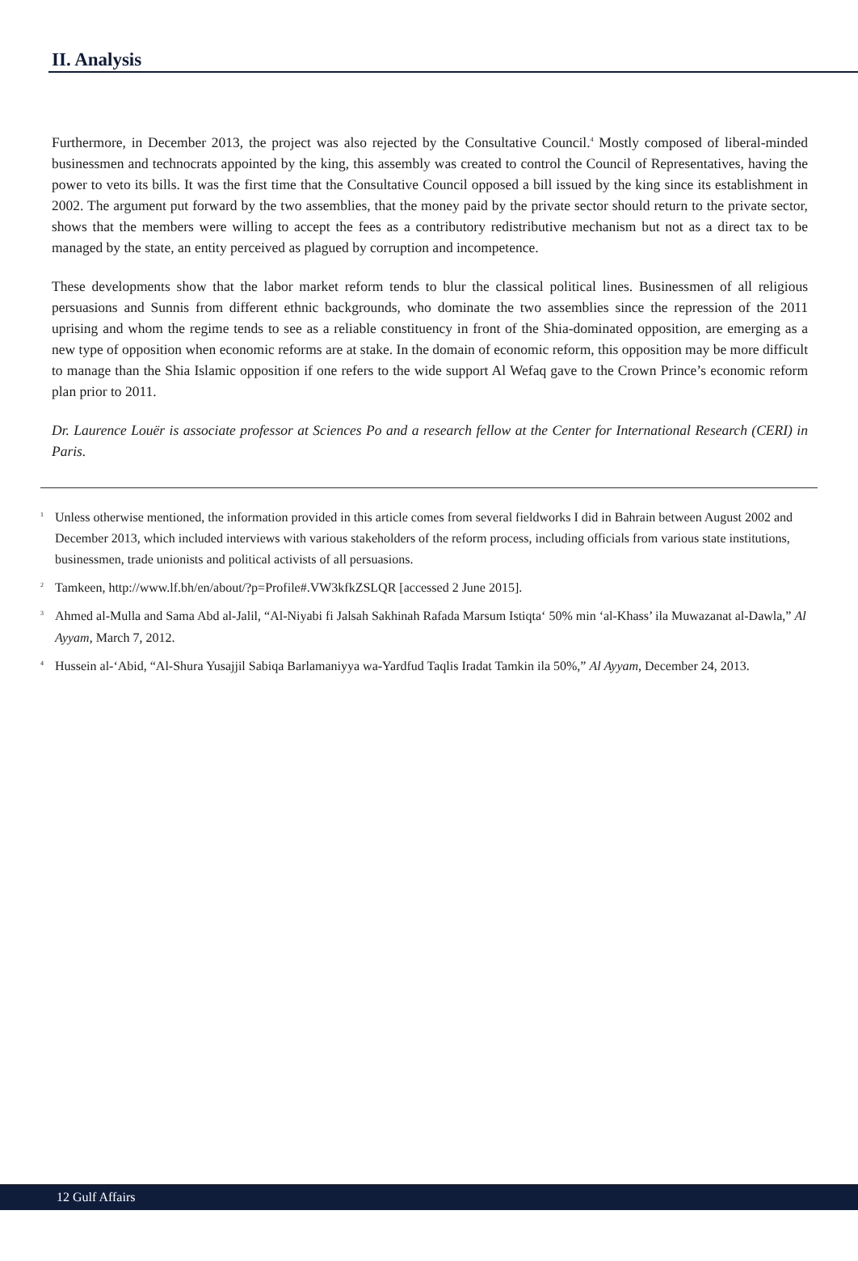II. Analysis
Furthermore, in December 2013, the project was also rejected by the Consultative Council.<sup>4</sup> Mostly composed of liberal-minded businessmen and technocrats appointed by the king, this assembly was created to control the Council of Representatives, having the power to veto its bills. It was the first time that the Consultative Council opposed a bill issued by the king since its establishment in 2002. The argument put forward by the two assemblies, that the money paid by the private sector should return to the private sector, shows that the members were willing to accept the fees as a contributory redistributive mechanism but not as a direct tax to be managed by the state, an entity perceived as plagued by corruption and incompetence.
These developments show that the labor market reform tends to blur the classical political lines. Businessmen of all religious persuasions and Sunnis from different ethnic backgrounds, who dominate the two assemblies since the repression of the 2011 uprising and whom the regime tends to see as a reliable constituency in front of the Shia-dominated opposition, are emerging as a new type of opposition when economic reforms are at stake. In the domain of economic reform, this opposition may be more difficult to manage than the Shia Islamic opposition if one refers to the wide support Al Wefaq gave to the Crown Prince’s economic reform plan prior to 2011.
Dr. Laurence Louër is associate professor at Sciences Po and a research fellow at the Center for International Research (CERI) in Paris.
<sup>1</sup> Unless otherwise mentioned, the information provided in this article comes from several fieldworks I did in Bahrain between August 2002 and December 2013, which included interviews with various stakeholders of the reform process, including officials from various state institutions, businessmen, trade unionists and political activists of all persuasions.
<sup>2</sup> Tamkeen, http://www.lf.bh/en/about/?p=Profile#.VW3kfkZSLQR [accessed 2 June 2015].
<sup>3</sup> Ahmed al-Mulla and Sama Abd al-Jalil, “Al-Niyabi fi Jalsah Sakhinah Rafada Marsum Istiqta‘ 50% min ‘al-Khass’ ila Muwazanat al-Dawla,” Al Ayyam, March 7, 2012.
<sup>4</sup> Hussein al-‘Abid, “Al-Shura Yusajjil Sabiqa Barlamaniyya wa-Yardfud Taqlis Iradat Tamkin ila 50%,” Al Ayyam, December 24, 2013.
12 Gulf Affairs